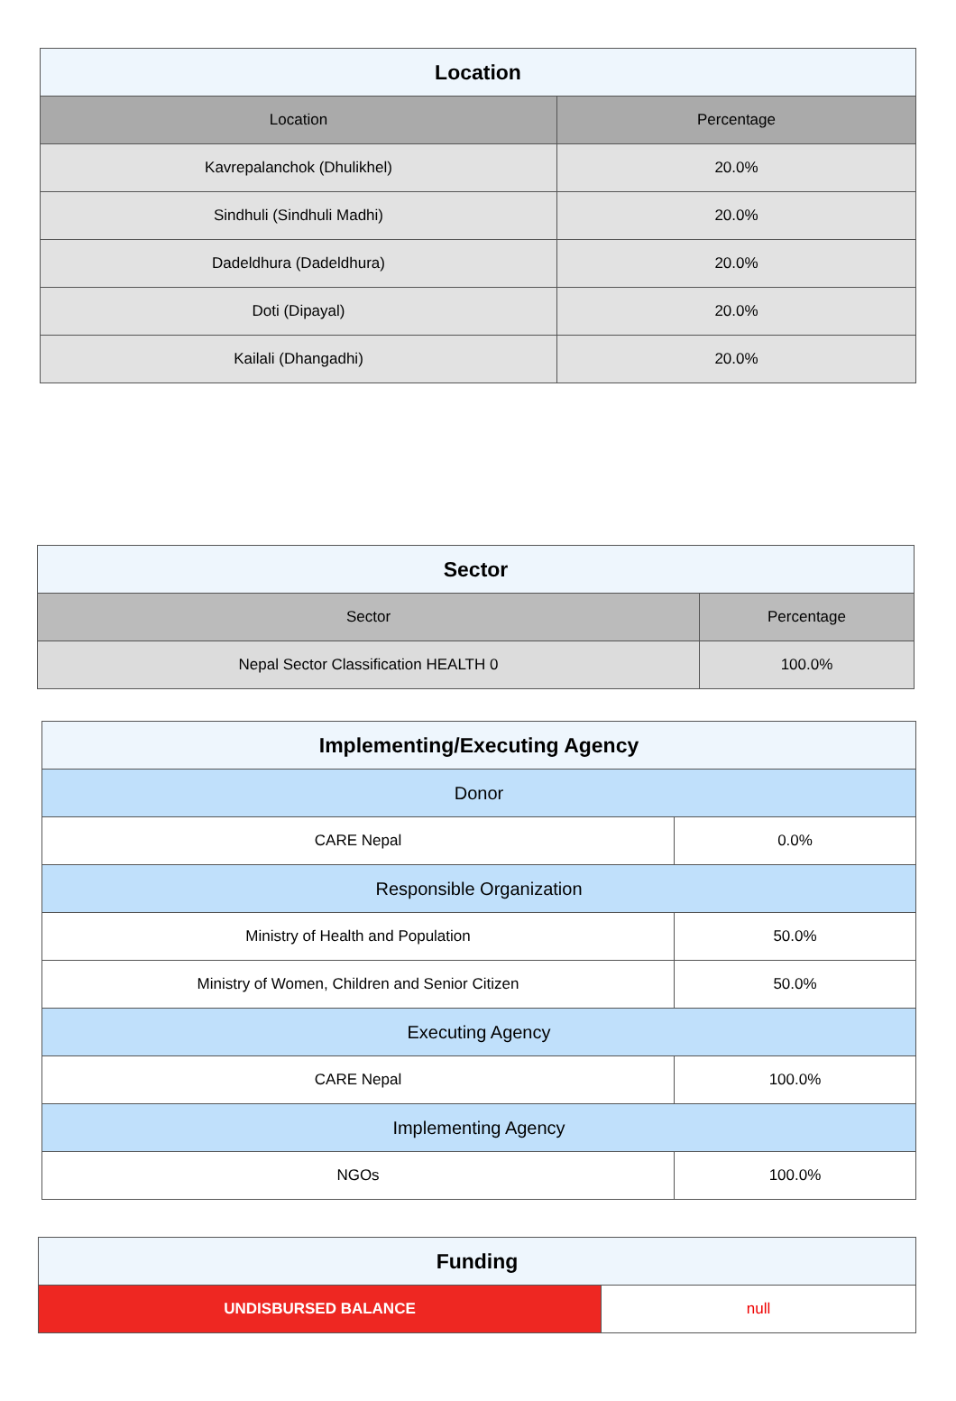| Location | |
| --- | --- |
| Location | Percentage |
| Kavrepalanchok (Dhulikhel) | 20.0% |
| Sindhuli (Sindhuli Madhi) | 20.0% |
| Dadeldhura (Dadeldhura) | 20.0% |
| Doti (Dipayal) | 20.0% |
| Kailali (Dhangadhi) | 20.0% |
| Sector | |
| --- | --- |
| Sector | Percentage |
| Nepal Sector Classification HEALTH 0 | 100.0% |
| Implementing/Executing Agency | |
| --- | --- |
| Donor | |
| CARE Nepal | 0.0% |
| Responsible Organization | |
| Ministry of Health and Population | 50.0% |
| Ministry of Women, Children and Senior Citizen | 50.0% |
| Executing Agency | |
| CARE Nepal | 100.0% |
| Implementing Agency | |
| NGOs | 100.0% |
| Funding | |
| --- | --- |
| UNDISBURSED BALANCE | null |